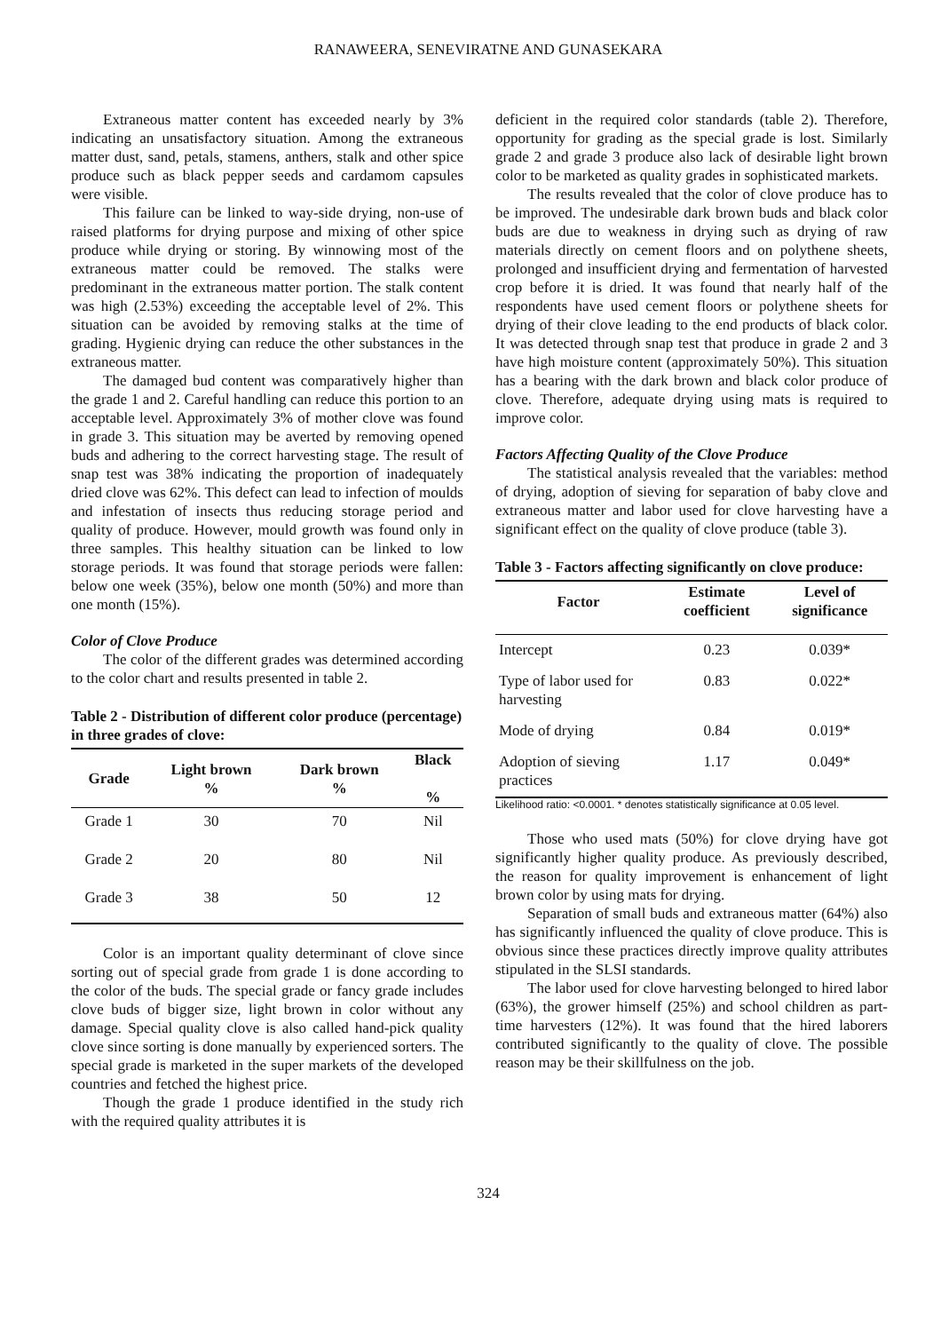RANAWEERA, SENEVIRATNE AND GUNASEKARA
Extraneous matter content has exceeded nearly by 3% indicating an unsatisfactory situation. Among the extraneous matter dust, sand, petals, stamens, anthers, stalk and other spice produce such as black pepper seeds and cardamom capsules were visible.
This failure can be linked to way-side drying, non-use of raised platforms for drying purpose and mixing of other spice produce while drying or storing. By winnowing most of the extraneous matter could be removed. The stalks were predominant in the extraneous matter portion. The stalk content was high (2.53%) exceeding the acceptable level of 2%. This situation can be avoided by removing stalks at the time of grading. Hygienic drying can reduce the other substances in the extraneous matter.
The damaged bud content was comparatively higher than the grade 1 and 2. Careful handling can reduce this portion to an acceptable level. Approximately 3% of mother clove was found in grade 3. This situation may be averted by removing opened buds and adhering to the correct harvesting stage. The result of snap test was 38% indicating the proportion of inadequately dried clove was 62%. This defect can lead to infection of moulds and infestation of insects thus reducing storage period and quality of produce. However, mould growth was found only in three samples. This healthy situation can be linked to low storage periods. It was found that storage periods were fallen: below one week (35%), below one month (50%) and more than one month (15%).
Color of Clove Produce
The color of the different grades was determined according to the color chart and results presented in table 2.
Table 2 - Distribution of different color produce (percentage) in three grades of clove:
| Grade | Light brown % | Dark brown % | Black % |
| --- | --- | --- | --- |
| Grade 1 | 30 | 70 | Nil |
| Grade 2 | 20 | 80 | Nil |
| Grade 3 | 38 | 50 | 12 |
Color is an important quality determinant of clove since sorting out of special grade from grade 1 is done according to the color of the buds. The special grade or fancy grade includes clove buds of bigger size, light brown in color without any damage. Special quality clove is also called hand-pick quality clove since sorting is done manually by experienced sorters. The special grade is marketed in the super markets of the developed countries and fetched the highest price.
Though the grade 1 produce identified in the study rich with the required quality attributes it is
deficient in the required color standards (table 2). Therefore, opportunity for grading as the special grade is lost. Similarly grade 2 and grade 3 produce also lack of desirable light brown color to be marketed as quality grades in sophisticated markets.
The results revealed that the color of clove produce has to be improved. The undesirable dark brown buds and black color buds are due to weakness in drying such as drying of raw materials directly on cement floors and on polythene sheets, prolonged and insufficient drying and fermentation of harvested crop before it is dried. It was found that nearly half of the respondents have used cement floors or polythene sheets for drying of their clove leading to the end products of black color. It was detected through snap test that produce in grade 2 and 3 have high moisture content (approximately 50%). This situation has a bearing with the dark brown and black color produce of clove. Therefore, adequate drying using mats is required to improve color.
Factors Affecting Quality of the Clove Produce
The statistical analysis revealed that the variables: method of drying, adoption of sieving for separation of baby clove and extraneous matter and labor used for clove harvesting have a significant effect on the quality of clove produce (table 3).
Table 3 - Factors affecting significantly on clove produce:
| Factor | Estimate coefficient | Level of significance |
| --- | --- | --- |
| Intercept | 0.23 | 0.039* |
| Type of labor used for harvesting | 0.83 | 0.022* |
| Mode of drying | 0.84 | 0.019* |
| Adoption of sieving practices | 1.17 | 0.049* |
Likelihood ratio: <0.0001. * denotes statistically significance at 0.05 level.
Those who used mats (50%) for clove drying have got significantly higher quality produce. As previously described, the reason for quality improvement is enhancement of light brown color by using mats for drying.
Separation of small buds and extraneous matter (64%) also has significantly influenced the quality of clove produce. This is obvious since these practices directly improve quality attributes stipulated in the SLSI standards.
The labor used for clove harvesting belonged to hired labor (63%), the grower himself (25%) and school children as part-time harvesters (12%). It was found that the hired laborers contributed significantly to the quality of clove. The possible reason may be their skillfulness on the job.
324